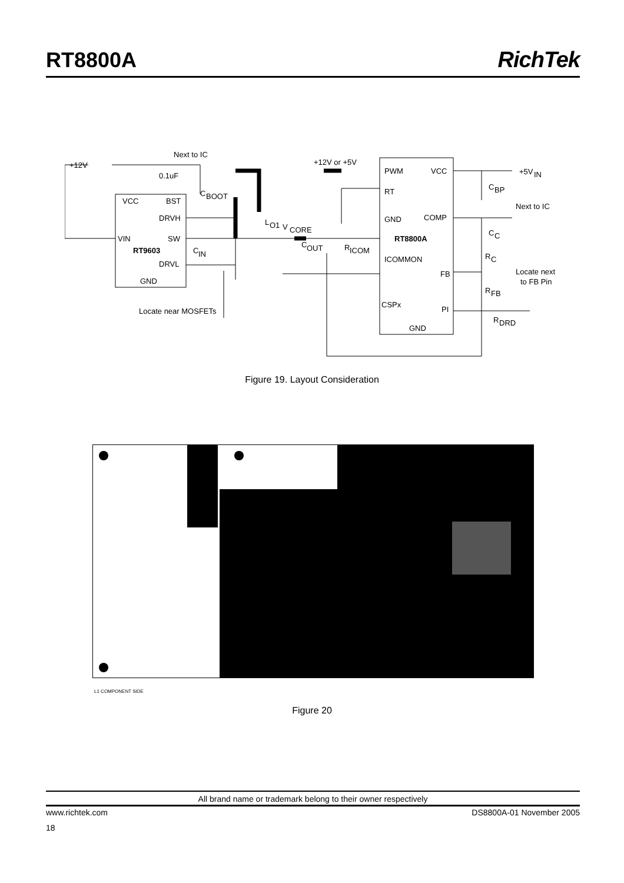RT8800A
RichTek
+12V
Next to IC
0.1uF
VCC
BST
DRVH
VIN
SW
RT9603
DRVL
GND
C
BOOT
C
IN
Locate near MOSFETs
L
O1
V
CORE
C
OUT
R
ICOM
+12V or +5V
PWM
VCC
RT
GND
COMP
RT8800A
ICOMMON
FB
CSPx
PI
GND
+5V
IN
C
BP
Next to IC
C
C
R
C
Locate next
to FB Pin
R
FB
R
DRD
Figure 19. Layout Consideration
L1 COMPONENT SIDE
Figure 20
All brand name or trademark belong to their owner respectively
www.richtek.com DS8800A-01 November 2005
18